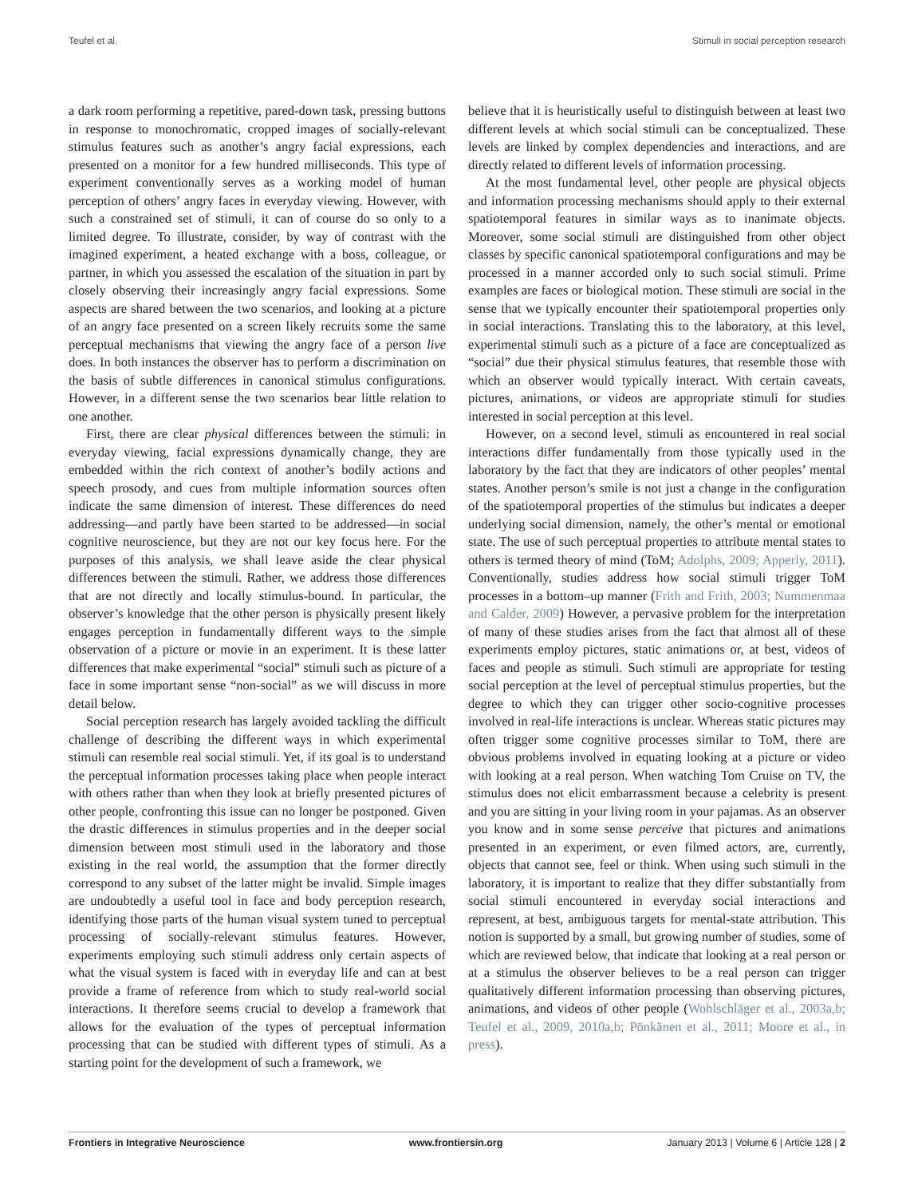Teufel et al. Stimuli in social perception research
a dark room performing a repetitive, pared-down task, pressing buttons in response to monochromatic, cropped images of socially-relevant stimulus features such as another’s angry facial expressions, each presented on a monitor for a few hundred milliseconds. This type of experiment conventionally serves as a working model of human perception of others’ angry faces in everyday viewing. However, with such a constrained set of stimuli, it can of course do so only to a limited degree. To illustrate, consider, by way of contrast with the imagined experiment, a heated exchange with a boss, colleague, or partner, in which you assessed the escalation of the situation in part by closely observing their increasingly angry facial expressions. Some aspects are shared between the two scenarios, and looking at a picture of an angry face presented on a screen likely recruits some the same perceptual mechanisms that viewing the angry face of a person live does. In both instances the observer has to perform a discrimination on the basis of subtle differences in canonical stimulus configurations. However, in a different sense the two scenarios bear little relation to one another.
First, there are clear physical differences between the stimuli: in everyday viewing, facial expressions dynamically change, they are embedded within the rich context of another’s bodily actions and speech prosody, and cues from multiple information sources often indicate the same dimension of interest. These differences do need addressing—and partly have been started to be addressed—in social cognitive neuroscience, but they are not our key focus here. For the purposes of this analysis, we shall leave aside the clear physical differences between the stimuli. Rather, we address those differences that are not directly and locally stimulus-bound. In particular, the observer’s knowledge that the other person is physically present likely engages perception in fundamentally different ways to the simple observation of a picture or movie in an experiment. It is these latter differences that make experimental “social” stimuli such as picture of a face in some important sense “non-social” as we will discuss in more detail below.
Social perception research has largely avoided tackling the difficult challenge of describing the different ways in which experimental stimuli can resemble real social stimuli. Yet, if its goal is to understand the perceptual information processes taking place when people interact with others rather than when they look at briefly presented pictures of other people, confronting this issue can no longer be postponed. Given the drastic differences in stimulus properties and in the deeper social dimension between most stimuli used in the laboratory and those existing in the real world, the assumption that the former directly correspond to any subset of the latter might be invalid. Simple images are undoubtedly a useful tool in face and body perception research, identifying those parts of the human visual system tuned to perceptual processing of socially-relevant stimulus features. However, experiments employing such stimuli address only certain aspects of what the visual system is faced with in everyday life and can at best provide a frame of reference from which to study real-world social interactions. It therefore seems crucial to develop a framework that allows for the evaluation of the types of perceptual information processing that can be studied with different types of stimuli. As a starting point for the development of such a framework, we
believe that it is heuristically useful to distinguish between at least two different levels at which social stimuli can be conceptualized. These levels are linked by complex dependencies and interactions, and are directly related to different levels of information processing.
At the most fundamental level, other people are physical objects and information processing mechanisms should apply to their external spatiotemporal features in similar ways as to inanimate objects. Moreover, some social stimuli are distinguished from other object classes by specific canonical spatiotemporal configurations and may be processed in a manner accorded only to such social stimuli. Prime examples are faces or biological motion. These stimuli are social in the sense that we typically encounter their spatiotemporal properties only in social interactions. Translating this to the laboratory, at this level, experimental stimuli such as a picture of a face are conceptualized as “social” due their physical stimulus features, that resemble those with which an observer would typically interact. With certain caveats, pictures, animations, or videos are appropriate stimuli for studies interested in social perception at this level.
However, on a second level, stimuli as encountered in real social interactions differ fundamentally from those typically used in the laboratory by the fact that they are indicators of other peoples’ mental states. Another person’s smile is not just a change in the configuration of the spatiotemporal properties of the stimulus but indicates a deeper underlying social dimension, namely, the other’s mental or emotional state. The use of such perceptual properties to attribute mental states to others is termed theory of mind (ToM; Adolphs, 2009; Apperly, 2011). Conventionally, studies address how social stimuli trigger ToM processes in a bottom–up manner (Frith and Frith, 2003; Nummenmaa and Calder, 2009) However, a pervasive problem for the interpretation of many of these studies arises from the fact that almost all of these experiments employ pictures, static animations or, at best, videos of faces and people as stimuli. Such stimuli are appropriate for testing social perception at the level of perceptual stimulus properties, but the degree to which they can trigger other socio-cognitive processes involved in real-life interactions is unclear. Whereas static pictures may often trigger some cognitive processes similar to ToM, there are obvious problems involved in equating looking at a picture or video with looking at a real person. When watching Tom Cruise on TV, the stimulus does not elicit embarrassment because a celebrity is present and you are sitting in your living room in your pajamas. As an observer you know and in some sense perceive that pictures and animations presented in an experiment, or even filmed actors, are, currently, objects that cannot see, feel or think. When using such stimuli in the laboratory, it is important to realize that they differ substantially from social stimuli encountered in everyday social interactions and represent, at best, ambiguous targets for mental-state attribution. This notion is supported by a small, but growing number of studies, some of which are reviewed below, that indicate that looking at a real person or at a stimulus the observer believes to be a real person can trigger qualitatively different information processing than observing pictures, animations, and videos of other people (Wohlschläger et al., 2003a,b; Teufel et al., 2009, 2010a,b; Pönkänen et al., 2011; Moore et al., in press).
Frontiers in Integrative Neuroscience www.frontiersin.org January 2013 | Volume 6 | Article 128 | 2